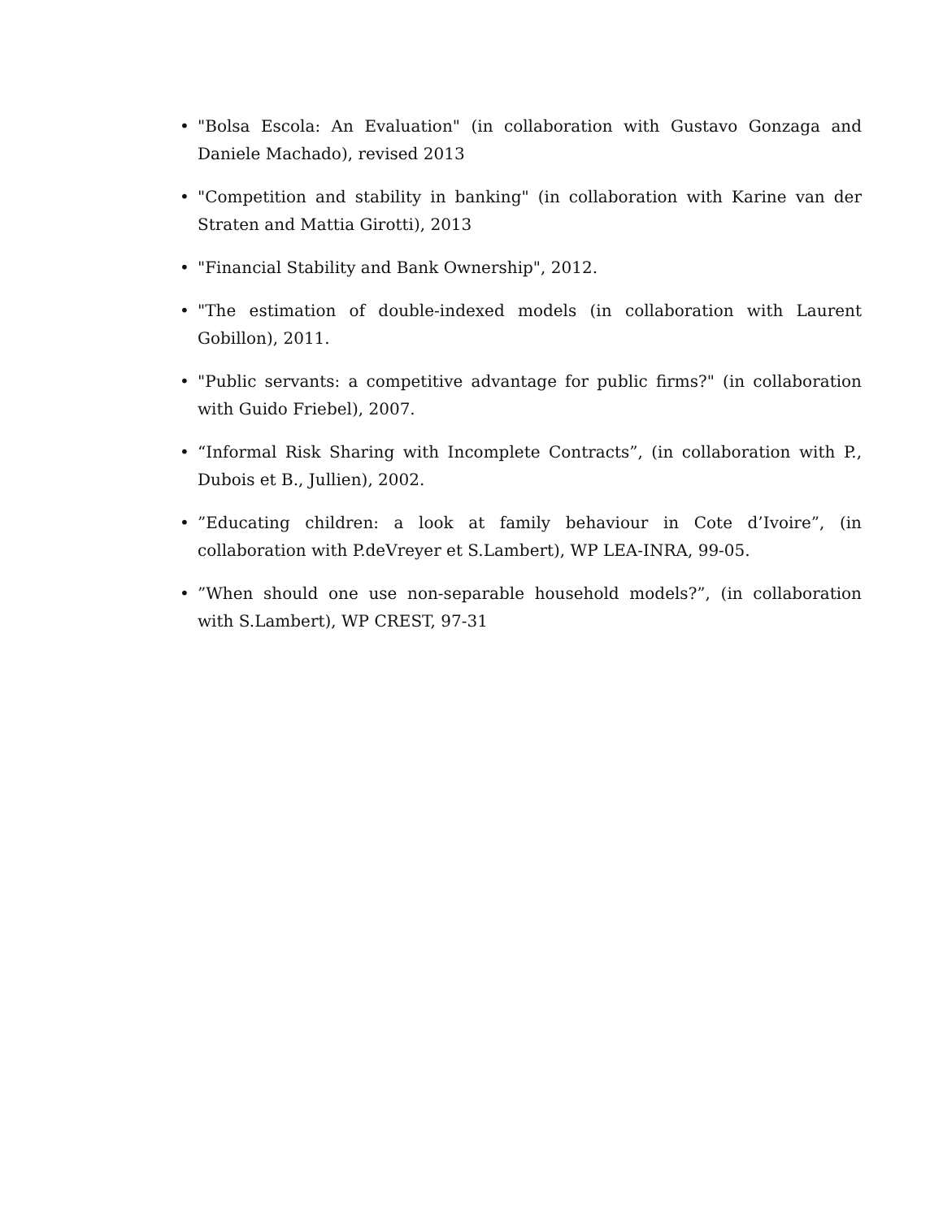• "Bolsa Escola: An Evaluation" (in collaboration with Gustavo Gonzaga and Daniele Machado), revised 2013
• "Competition and stability in banking" (in collaboration with Karine van der Straten and Mattia Girotti), 2013
• "Financial Stability and Bank Ownership", 2012.
• "The estimation of double-indexed models (in collaboration with Laurent Gobillon), 2011.
• "Public servants: a competitive advantage for public firms?" (in collaboration with Guido Friebel), 2007.
• “Informal Risk Sharing with Incomplete Contracts”, (in collaboration with P., Dubois et B., Jullien), 2002.
•”Educating children: a look at family behaviour in Cote d’Ivoire”, (in collaboration with P.deVreyer et S.Lambert), WP LEA-INRA, 99-05.
•”When should one use non-separable household models?”, (in collaboration with S.Lambert), WP CREST, 97-31